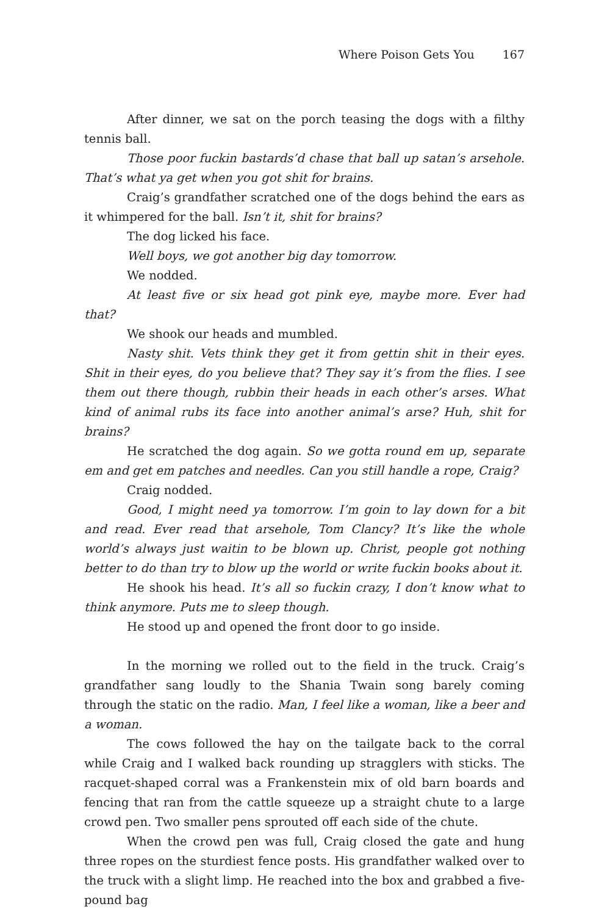Where Poison Gets You 167
After dinner, we sat on the porch teasing the dogs with a filthy tennis ball.
Those poor fuckin bastards’d chase that ball up satan’s arsehole. That’s what ya get when you got shit for brains.
Craig’s grandfather scratched one of the dogs behind the ears as it whimpered for the ball. Isn’t it, shit for brains?
The dog licked his face.
Well boys, we got another big day tomorrow.
We nodded.
At least five or six head got pink eye, maybe more. Ever had that?
We shook our heads and mumbled.
Nasty shit. Vets think they get it from gettin shit in their eyes. Shit in their eyes, do you believe that? They say it’s from the flies. I see them out there though, rubbin their heads in each other’s arses. What kind of animal rubs its face into another animal’s arse? Huh, shit for brains?
He scratched the dog again. So we gotta round em up, separate em and get em patches and needles. Can you still handle a rope, Craig?
Craig nodded.
Good, I might need ya tomorrow. I’m goin to lay down for a bit and read. Ever read that arsehole, Tom Clancy? It’s like the whole world’s always just waitin to be blown up. Christ, people got nothing better to do than try to blow up the world or write fuckin books about it.
He shook his head. It’s all so fuckin crazy, I don’t know what to think anymore. Puts me to sleep though.
He stood up and opened the front door to go inside.
In the morning we rolled out to the field in the truck. Craig’s grandfather sang loudly to the Shania Twain song barely coming through the static on the radio. Man, I feel like a woman, like a beer and a woman.
The cows followed the hay on the tailgate back to the corral while Craig and I walked back rounding up stragglers with sticks. The racquet-shaped corral was a Frankenstein mix of old barn boards and fencing that ran from the cattle squeeze up a straight chute to a large crowd pen. Two smaller pens sprouted off each side of the chute.
When the crowd pen was full, Craig closed the gate and hung three ropes on the sturdiest fence posts. His grandfather walked over to the truck with a slight limp. He reached into the box and grabbed a five-pound bag